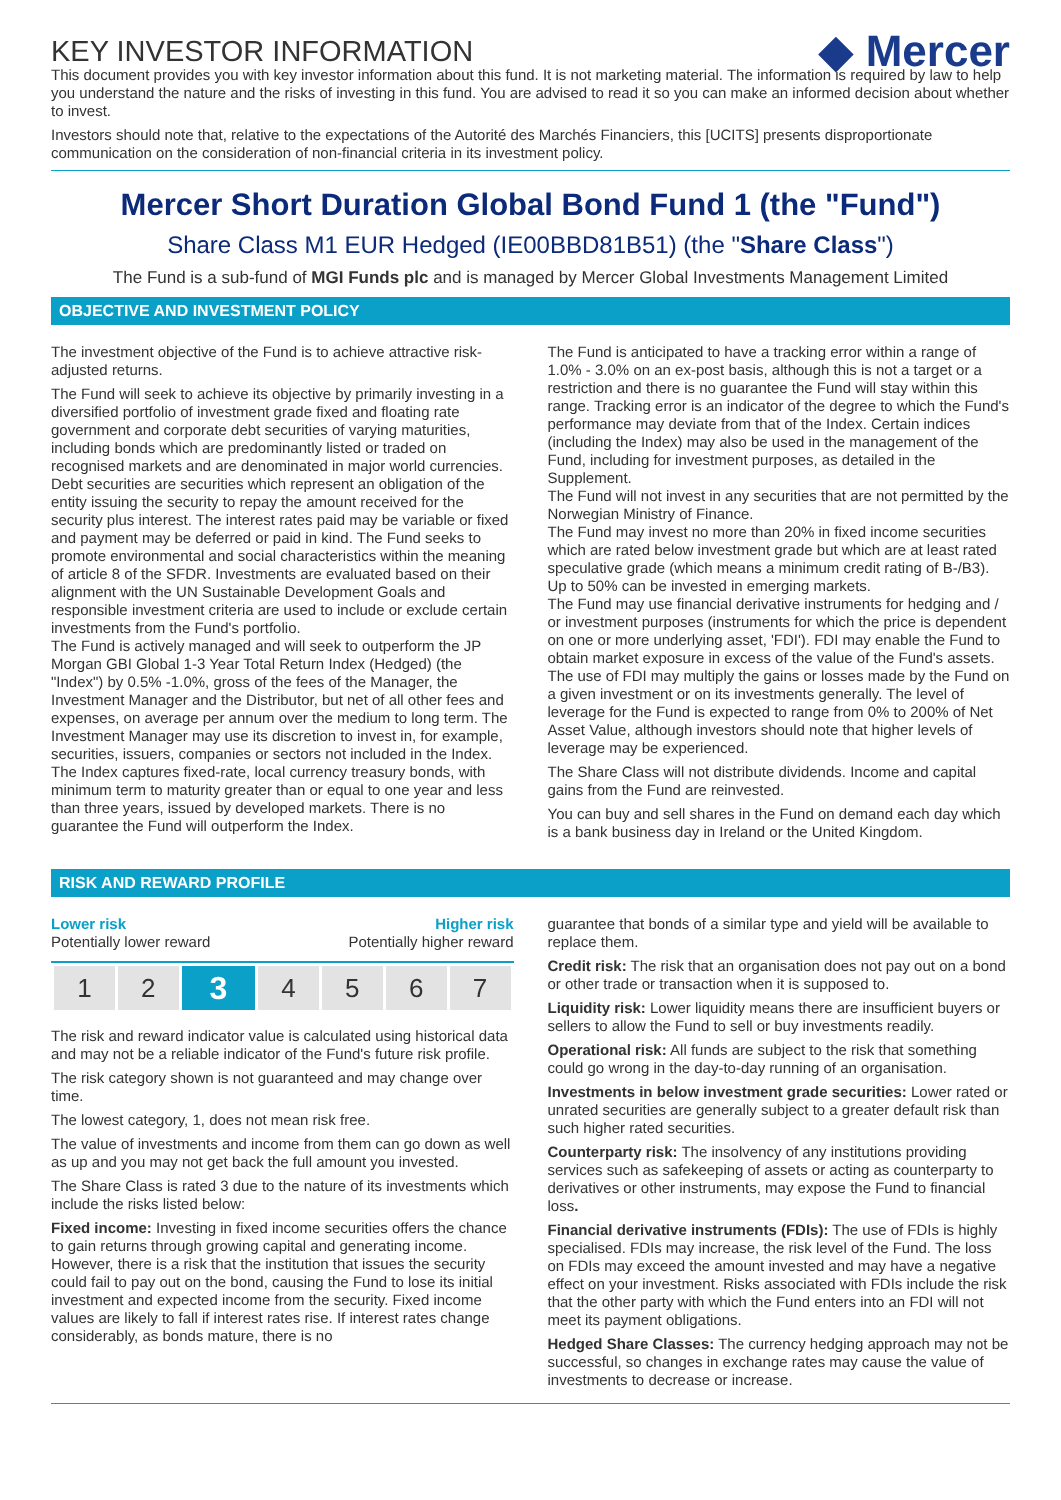KEY INVESTOR INFORMATION
◆ Mercer
This document provides you with key investor information about this fund. It is not marketing material. The information is required by law to help you understand the nature and the risks of investing in this fund. You are advised to read it so you can make an informed decision about whether to invest.
Investors should note that, relative to the expectations of the Autorité des Marchés Financiers, this [UCITS] presents disproportionate communication on the consideration of non-financial criteria in its investment policy.
Mercer Short Duration Global Bond Fund 1 (the "Fund")
Share Class M1 EUR Hedged (IE00BBD81B51) (the "Share Class")
The Fund is a sub-fund of MGI Funds plc and is managed by Mercer Global Investments Management Limited
OBJECTIVE AND INVESTMENT POLICY
The investment objective of the Fund is to achieve attractive risk-adjusted returns.
The Fund will seek to achieve its objective by primarily investing in a diversified portfolio of investment grade fixed and floating rate government and corporate debt securities of varying maturities, including bonds which are predominantly listed or traded on recognised markets and are denominated in major world currencies. Debt securities are securities which represent an obligation of the entity issuing the security to repay the amount received for the security plus interest. The interest rates paid may be variable or fixed and payment may be deferred or paid in kind. The Fund seeks to promote environmental and social characteristics within the meaning of article 8 of the SFDR. Investments are evaluated based on their alignment with the UN Sustainable Development Goals and responsible investment criteria are used to include or exclude certain investments from the Fund's portfolio.
The Fund is actively managed and will seek to outperform the JP Morgan GBI Global 1-3 Year Total Return Index (Hedged) (the "Index") by 0.5% -1.0%, gross of the fees of the Manager, the Investment Manager and the Distributor, but net of all other fees and expenses, on average per annum over the medium to long term. The Investment Manager may use its discretion to invest in, for example, securities, issuers, companies or sectors not included in the Index.
The Index captures fixed-rate, local currency treasury bonds, with minimum term to maturity greater than or equal to one year and less than three years, issued by developed markets. There is no guarantee the Fund will outperform the Index.
The Fund is anticipated to have a tracking error within a range of 1.0% - 3.0% on an ex-post basis, although this is not a target or a restriction and there is no guarantee the Fund will stay within this range. Tracking error is an indicator of the degree to which the Fund's performance may deviate from that of the Index. Certain indices (including the Index) may also be used in the management of the Fund, including for investment purposes, as detailed in the Supplement.
The Fund will not invest in any securities that are not permitted by the Norwegian Ministry of Finance.
The Fund may invest no more than 20% in fixed income securities which are rated below investment grade but which are at least rated speculative grade (which means a minimum credit rating of B-/B3). Up to 50% can be invested in emerging markets.
The Fund may use financial derivative instruments for hedging and / or investment purposes (instruments for which the price is dependent on one or more underlying asset, 'FDI'). FDI may enable the Fund to obtain market exposure in excess of the value of the Fund's assets. The use of FDI may multiply the gains or losses made by the Fund on a given investment or on its investments generally. The level of leverage for the Fund is expected to range from 0% to 200% of Net Asset Value, although investors should note that higher levels of leverage may be experienced.
The Share Class will not distribute dividends. Income and capital gains from the Fund are reinvested.
You can buy and sell shares in the Fund on demand each day which is a bank business day in Ireland or the United Kingdom.
RISK AND REWARD PROFILE
Lower risk Higher risk
Potentially lower reward Potentially higher reward
| 1 | 2 | 3 | 4 | 5 | 6 | 7 |
The risk and reward indicator value is calculated using historical data and may not be a reliable indicator of the Fund's future risk profile.
The risk category shown is not guaranteed and may change over time.
The lowest category, 1, does not mean risk free.
The value of investments and income from them can go down as well as up and you may not get back the full amount you invested.
The Share Class is rated 3 due to the nature of its investments which include the risks listed below:
Fixed income: Investing in fixed income securities offers the chance to gain returns through growing capital and generating income. However, there is a risk that the institution that issues the security could fail to pay out on the bond, causing the Fund to lose its initial investment and expected income from the security. Fixed income values are likely to fall if interest rates rise. If interest rates change considerably, as bonds mature, there is no
guarantee that bonds of a similar type and yield will be available to replace them.
Credit risk: The risk that an organisation does not pay out on a bond or other trade or transaction when it is supposed to.
Liquidity risk: Lower liquidity means there are insufficient buyers or sellers to allow the Fund to sell or buy investments readily.
Operational risk: All funds are subject to the risk that something could go wrong in the day-to-day running of an organisation.
Investments in below investment grade securities: Lower rated or unrated securities are generally subject to a greater default risk than such higher rated securities.
Counterparty risk: The insolvency of any institutions providing services such as safekeeping of assets or acting as counterparty to derivatives or other instruments, may expose the Fund to financial loss.
Financial derivative instruments (FDIs): The use of FDIs is highly specialised. FDIs may increase, the risk level of the Fund. The loss on FDIs may exceed the amount invested and may have a negative effect on your investment. Risks associated with FDIs include the risk that the other party with which the Fund enters into an FDI will not meet its payment obligations.
Hedged Share Classes: The currency hedging approach may not be successful, so changes in exchange rates may cause the value of investments to decrease or increase.